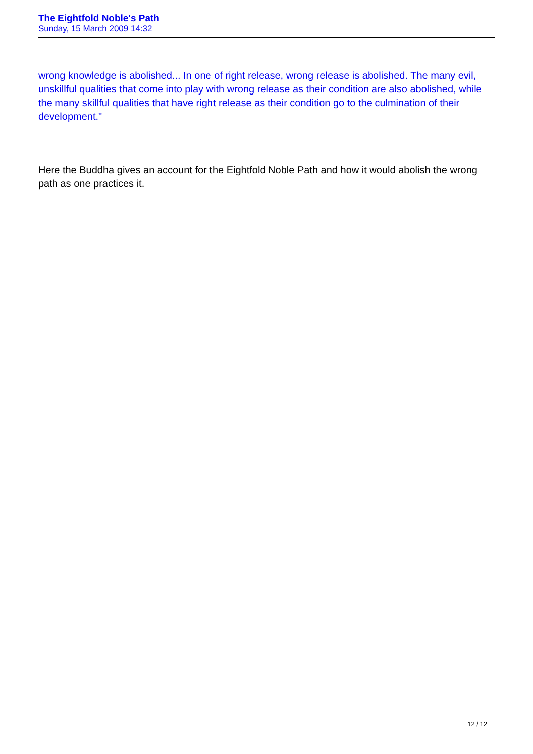The Eightfold Noble's Path
Sunday, 15 March 2009 14:32
wrong knowledge is abolished... In one of right release, wrong release is abolished. The many evil, unskillful qualities that come into play with wrong release as their condition are also abolished, while the many skillful qualities that have right release as their condition go to the culmination of their development."
Here the Buddha gives an account for the Eightfold Noble Path and how it would abolish the wrong path as one practices it.
12 / 12